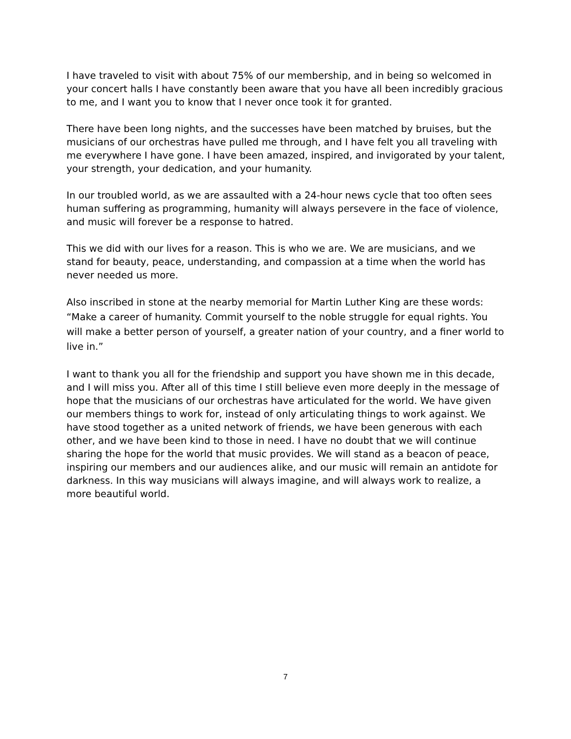I have traveled to visit with about 75% of our membership, and in being so welcomed in your concert halls I have constantly been aware that you have all been incredibly gracious to me, and I want you to know that I never once took it for granted.
There have been long nights, and the successes have been matched by bruises, but the musicians of our orchestras have pulled me through, and I have felt you all traveling with me everywhere I have gone. I have been amazed, inspired, and invigorated by your talent, your strength, your dedication, and your humanity.
In our troubled world, as we are assaulted with a 24-hour news cycle that too often sees human suffering as programming, humanity will always persevere in the face of violence, and music will forever be a response to hatred.
This we did with our lives for a reason. This is who we are. We are musicians, and we stand for beauty, peace, understanding, and compassion at a time when the world has never needed us more.
Also inscribed in stone at the nearby memorial for Martin Luther King are these words: “Make a career of humanity. Commit yourself to the noble struggle for equal rights. You will make a better person of yourself, a greater nation of your country, and a finer world to live in.”
I want to thank you all for the friendship and support you have shown me in this decade, and I will miss you. After all of this time I still believe even more deeply in the message of hope that the musicians of our orchestras have articulated for the world. We have given our members things to work for, instead of only articulating things to work against. We have stood together as a united network of friends, we have been generous with each other, and we have been kind to those in need. I have no doubt that we will continue sharing the hope for the world that music provides. We will stand as a beacon of peace, inspiring our members and our audiences alike, and our music will remain an antidote for darkness. In this way musicians will always imagine, and will always work to realize, a more beautiful world.
7